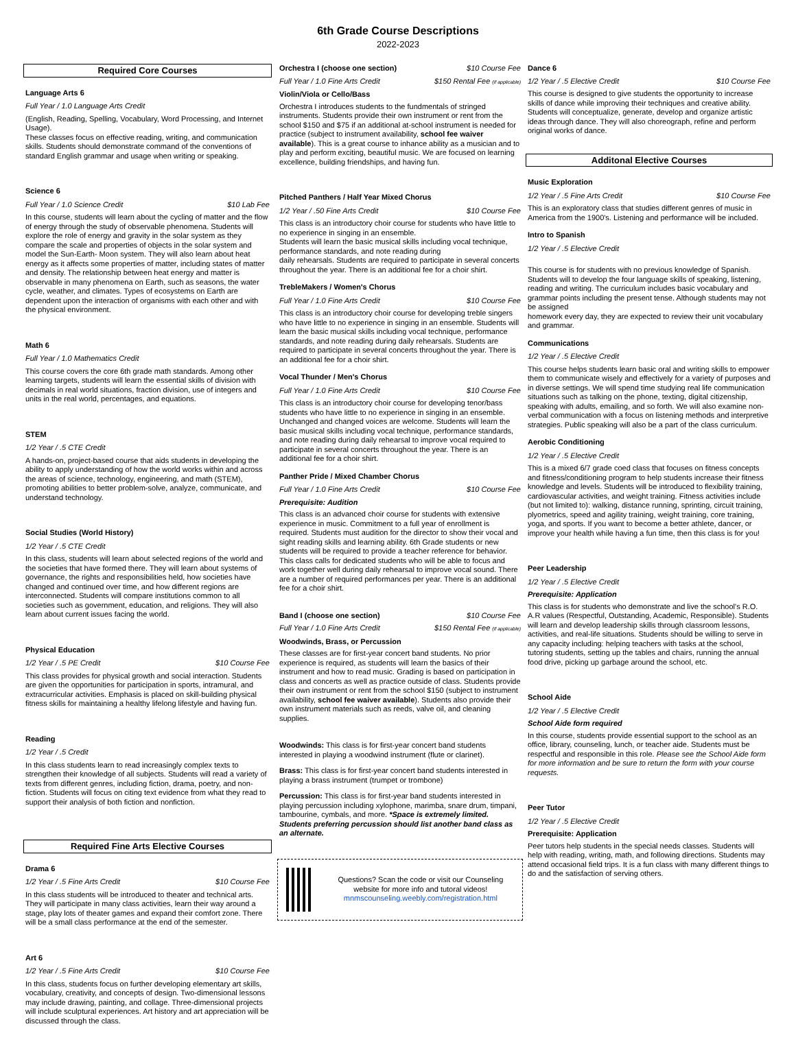6th Grade Course Descriptions
2022-2023
Required Core Courses
Language Arts 6
Full Year / 1.0 Language Arts Credit
(English, Reading, Spelling, Vocabulary, Word Processing, and Internet Usage).
These classes focus on effective reading, writing, and communication skills. Students should demonstrate command of the conventions of standard English grammar and usage when writing or speaking.
Science 6
Full Year / 1.0 Science Credit $10 Lab Fee
In this course, students will learn about the cycling of matter and the flow of energy through the study of observable phenomena. Students will explore the role of energy and gravity in the solar system as they compare the scale and properties of objects in the solar system and model the Sun-Earth- Moon system. They will also learn about heat energy as it affects some properties of matter, including states of matter and density. The relationship between heat energy and matter is observable in many phenomena on Earth, such as seasons, the water cycle, weather, and climates. Types of ecosystems on Earth are dependent upon the interaction of organisms with each other and with the physical environment.
Math 6
Full Year / 1.0 Mathematics Credit
This course covers the core 6th grade math standards. Among other learning targets, students will learn the essential skills of division with decimals in real world situations, fraction division, use of integers and units in the real world, percentages, and equations.
STEM
1/2 Year / .5 CTE Credit
A hands-on, project-based course that aids students in developing the ability to apply understanding of how the world works within and across the areas of science, technology, engineering, and math (STEM), promoting abilities to better problem-solve, analyze, communicate, and understand technology.
Social Studies (World History)
1/2 Year / .5 CTE Credit
In this class, students will learn about selected regions of the world and the societies that have formed there. They will learn about systems of governance, the rights and responsibilities held, how societies have changed and continued over time, and how different regions are interconnected. Students will compare institutions common to all societies such as government, education, and religions. They will also learn about current issues facing the world.
Physical Education
1/2 Year / .5 PE Credit $10 Course Fee
This class provides for physical growth and social interaction. Students are given the opportunities for participation in sports, intramural, and extracurricular activities. Emphasis is placed on skill-building physical fitness skills for maintaining a healthy lifelong lifestyle and having fun.
Reading
1/2 Year / .5 Credit
In this class students learn to read increasingly complex texts to strengthen their knowledge of all subjects. Students will read a variety of texts from different genres, including fiction, drama, poetry, and non-fiction. Students will focus on citing text evidence from what they read to support their analysis of both fiction and nonfiction.
Required Fine Arts Elective Courses
Drama 6
1/2 Year / .5 Fine Arts Credit $10 Course Fee
In this class students will be introduced to theater and technical arts. They will participate in many class activities, learn their way around a stage, play lots of theater games and expand their comfort zone. There will be a small class performance at the end of the semester.
Art 6
1/2 Year / .5 Fine Arts Credit $10 Course Fee
In this class, students focus on further developing elementary art skills, vocabulary, creativity, and concepts of design. Two-dimensional lessons may include drawing, painting, and collage. Three-dimensional projects will include sculptural experiences. Art history and art appreciation will be discussed through the class.
Orchestra I (choose one section) $10 Course Fee
Full Year / 1.0 Fine Arts Credit $150 Rental Fee (if applicable)
Violin/Viola or Cello/Bass
Orchestra I introduces students to the fundmentals of stringed instruments. Students provide their own instrument or rent from the school $150 and $75 if an additional at-school instrument is needed for practice (subject to instrument availability, school fee waiver available). This is a great course to inhance ability as a musician and to play and perform exciting, beautiful music. We are focused on learning excellence, building friendships, and having fun.
Pitched Panthers / Half Year Mixed Chorus
1/2 Year / .50 Fine Arts Credit $10 Course Fee
This class is an introductory choir course for students who have little to no experience in singing in an ensemble.
Students will learn the basic musical skills including vocal technique, performance standards, and note reading during
daily rehearsals. Students are required to participate in several concerts throughout the year. There is an additional fee for a choir shirt.
TrebleMakers / Women's Chorus
Full Year / 1.0 Fine Arts Credit $10 Course Fee
This class is an introductory choir course for developing treble singers who have little to no experience in singing in an ensemble. Students will learn the basic musical skills including vocal technique, performance standards, and note reading during daily rehearsals. Students are required to participate in several concerts throughout the year. There is an additional fee for a choir shirt.
Vocal Thunder / Men's Chorus
Full Year / 1.0 Fine Arts Credit $10 Course Fee
This class is an introductory choir course for developing tenor/bass students who have little to no experience in singing in an ensemble. Unchanged and changed voices are welcome. Students will learn the basic musical skills including vocal technique, performance standards, and note reading during daily rehearsal to improve vocal required to participate in several concerts throughout the year. There is an additional fee for a choir shirt.
Panther Pride / Mixed Chamber Chorus
Full Year / 1.0 Fine Arts Credit $10 Course Fee
Prerequisite: Audition
This class is an advanced choir course for students with extensive experience in music. Commitment to a full year of enrollment is required. Students must audition for the director to show their vocal and sight reading skills and learning ability. 6th Grade students or new students will be required to provide a teacher reference for behavior. This class calls for dedicated students who will be able to focus and work together well during daily rehearsal to improve vocal sound. There are a number of required performances per year. There is an additional fee for a choir shirt.
Band I (choose one section) $10 Course Fee
Full Year / 1.0 Fine Arts Credit $150 Rental Fee (if applicable)
Woodwinds, Brass, or Percussion
These classes are for first-year concert band students. No prior experience is required, as students will learn the basics of their instrument and how to read music. Grading is based on participation in class and concerts as well as practice outside of class. Students provide their own instrument or rent from the school $150 (subject to instrument availability, school fee waiver available). Students also provide their own instrument materials such as reeds, valve oil, and cleaning supplies.
Woodwinds: This class is for first-year concert band students interested in playing a woodwind instrument (flute or clarinet).
Brass: This class is for first-year concert band students interested in playing a brass instrument (trumpet or trombone)
Percussion: This class is for first-year band students interested in playing percussion including xylophone, marimba, snare drum, timpani, tambourine, cymbals, and more. *Space is extremely limited. Students preferring percussion should list another band class as an alternate.
Questions? Scan the code or visit our Counseling website for more info and tutoral videos!
mnmscounseling.weebly.com/registration.html
Dance 6
1/2 Year / .5 Elective Credit $10 Course Fee
This course is designed to give students the opportunity to increase skills of dance while improving their techniques and creative ability. Students will conceptualize, generate, develop and organize artistic ideas through dance. They will also choreograph, refine and perform original works of dance.
Additonal Elective Courses
Music Exploration
1/2 Year / .5 Fine Arts Credit $10 Course Fee
This is an exploratory class that studies different genres of music in America from the 1900's. Listening and performance will be included.
Intro to Spanish
1/2 Year / .5 Elective Credit
This course is for students with no previous knowledge of Spanish. Students will to develop the four language skills of speaking, listening, reading and writing. The curriculum includes basic vocabulary and grammar points including the present tense. Although students may not be assigned
homework every day, they are expected to review their unit vocabulary and grammar.
Communications
1/2 Year / .5 Elective Credit
This course helps students learn basic oral and writing skills to empower them to communicate wisely and effectively for a variety of purposes and in diverse settings. We will spend time studying real life communication situations such as talking on the phone, texting, digital citizenship, speaking with adults, emailing, and so forth. We will also examine non-verbal communication with a focus on listening methods and interpretive strategies. Public speaking will also be a part of the class curriculum.
Aerobic Conditioning
1/2 Year / .5 Elective Credit
This is a mixed 6/7 grade coed class that focuses on fitness concepts and fitness/conditioning program to help students increase their fitness knowledge and levels. Students will be introduced to flexibility training, cardiovascular activities, and weight training. Fitness activities include (but not limited to): walking, distance running, sprinting, circuit training, plyometrics, speed and agility training, weight training, core training, yoga, and sports. If you want to become a better athlete, dancer, or improve your health while having a fun time, then this class is for you!
Peer Leadership
1/2 Year / .5 Elective Credit
Prerequisite: Application
This class is for students who demonstrate and live the school's R.O. A.R values (Respectful, Outstanding, Academic, Responsible). Students will learn and develop leadership skills through classroom lessons, activities, and real-life situations. Students should be willing to serve in any capacity including: helping teachers with tasks at the school, tutoring students, setting up the tables and chairs, running the annual food drive, picking up garbage around the school, etc.
School Aide
1/2 Year / .5 Elective Credit
School Aide form required
In this course, students provide essential support to the school as an office, library, counseling, lunch, or teacher aide. Students must be respectful and responsible in this role. Please see the School Aide form for more information and be sure to return the form with your course requests.
Peer Tutor
1/2 Year / .5 Elective Credit
Prerequisite: Application
Peer tutors help students in the special needs classes. Students will help with reading, writing, math, and following directions. Students may attend occasional field trips. It is a fun class with many different things to do and the satisfaction of serving others.